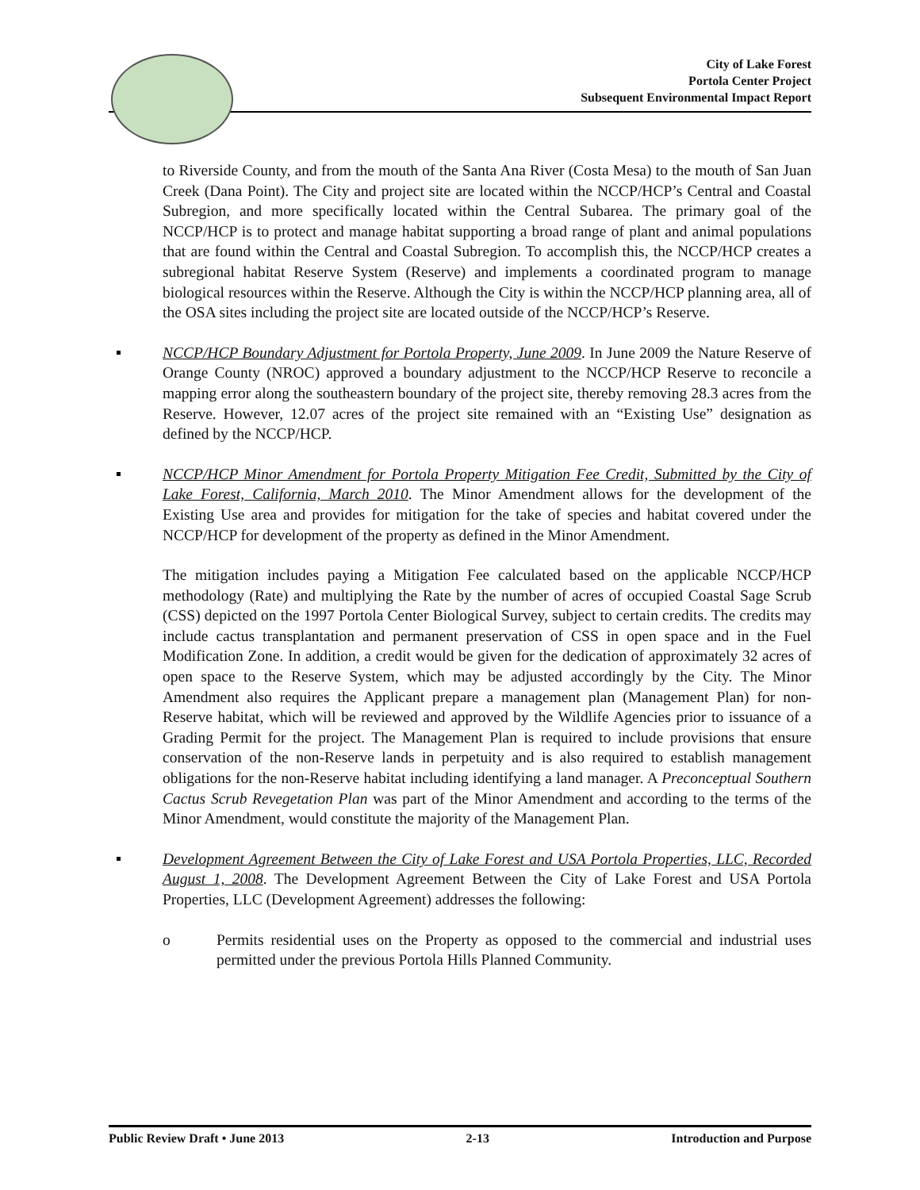City of Lake Forest
Portola Center Project
Subsequent Environmental Impact Report
to Riverside County, and from the mouth of the Santa Ana River (Costa Mesa) to the mouth of San Juan Creek (Dana Point). The City and project site are located within the NCCP/HCP’s Central and Coastal Subregion, and more specifically located within the Central Subarea. The primary goal of the NCCP/HCP is to protect and manage habitat supporting a broad range of plant and animal populations that are found within the Central and Coastal Subregion. To accomplish this, the NCCP/HCP creates a subregional habitat Reserve System (Reserve) and implements a coordinated program to manage biological resources within the Reserve. Although the City is within the NCCP/HCP planning area, all of the OSA sites including the project site are located outside of the NCCP/HCP’s Reserve.
NCCP/HCP Boundary Adjustment for Portola Property, June 2009. In June 2009 the Nature Reserve of Orange County (NROC) approved a boundary adjustment to the NCCP/HCP Reserve to reconcile a mapping error along the southeastern boundary of the project site, thereby removing 28.3 acres from the Reserve. However, 12.07 acres of the project site remained with an “Existing Use” designation as defined by the NCCP/HCP.
NCCP/HCP Minor Amendment for Portola Property Mitigation Fee Credit, Submitted by the City of Lake Forest, California, March 2010. The Minor Amendment allows for the development of the Existing Use area and provides for mitigation for the take of species and habitat covered under the NCCP/HCP for development of the property as defined in the Minor Amendment.
The mitigation includes paying a Mitigation Fee calculated based on the applicable NCCP/HCP methodology (Rate) and multiplying the Rate by the number of acres of occupied Coastal Sage Scrub (CSS) depicted on the 1997 Portola Center Biological Survey, subject to certain credits. The credits may include cactus transplantation and permanent preservation of CSS in open space and in the Fuel Modification Zone. In addition, a credit would be given for the dedication of approximately 32 acres of open space to the Reserve System, which may be adjusted accordingly by the City. The Minor Amendment also requires the Applicant prepare a management plan (Management Plan) for non-Reserve habitat, which will be reviewed and approved by the Wildlife Agencies prior to issuance of a Grading Permit for the project. The Management Plan is required to include provisions that ensure conservation of the non-Reserve lands in perpetuity and is also required to establish management obligations for the non-Reserve habitat including identifying a land manager. A Preconceptual Southern Cactus Scrub Revegetation Plan was part of the Minor Amendment and according to the terms of the Minor Amendment, would constitute the majority of the Management Plan.
Development Agreement Between the City of Lake Forest and USA Portola Properties, LLC, Recorded August 1, 2008. The Development Agreement Between the City of Lake Forest and USA Portola Properties, LLC (Development Agreement) addresses the following:
o Permits residential uses on the Property as opposed to the commercial and industrial uses permitted under the previous Portola Hills Planned Community.
Public Review Draft • June 2013 2-13 Introduction and Purpose